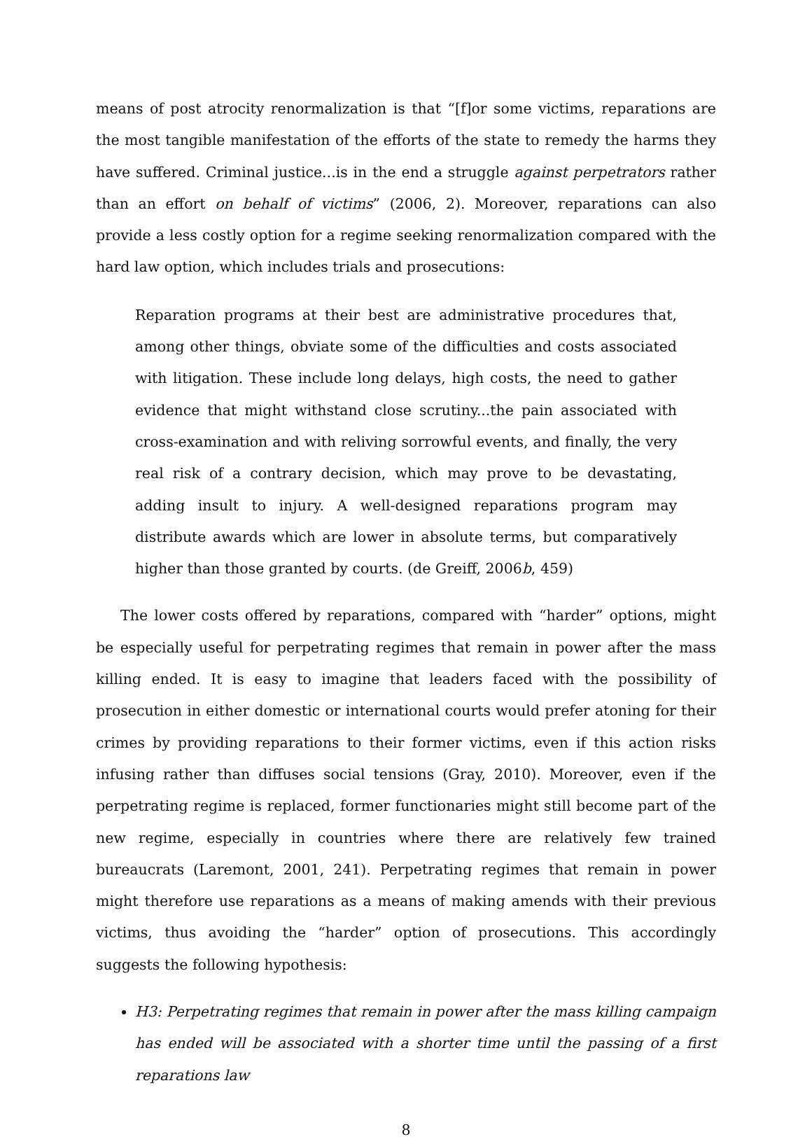means of post atrocity renormalization is that “[f]or some victims, reparations are the most tangible manifestation of the efforts of the state to remedy the harms they have suffered. Criminal justice...is in the end a struggle against perpetrators rather than an effort on behalf of victims” (2006, 2). Moreover, reparations can also provide a less costly option for a regime seeking renormalization compared with the hard law option, which includes trials and prosecutions:
Reparation programs at their best are administrative procedures that, among other things, obviate some of the difficulties and costs associated with litigation. These include long delays, high costs, the need to gather evidence that might withstand close scrutiny...the pain associated with cross-examination and with reliving sorrowful events, and finally, the very real risk of a contrary decision, which may prove to be devastating, adding insult to injury. A well-designed reparations program may distribute awards which are lower in absolute terms, but comparatively higher than those granted by courts. (de Greiff, 2006b, 459)
The lower costs offered by reparations, compared with “harder” options, might be especially useful for perpetrating regimes that remain in power after the mass killing ended. It is easy to imagine that leaders faced with the possibility of prosecution in either domestic or international courts would prefer atoning for their crimes by providing reparations to their former victims, even if this action risks infusing rather than diffuses social tensions (Gray, 2010). Moreover, even if the perpetrating regime is replaced, former functionaries might still become part of the new regime, especially in countries where there are relatively few trained bureaucrats (Laremont, 2001, 241). Perpetrating regimes that remain in power might therefore use reparations as a means of making amends with their previous victims, thus avoiding the “harder” option of prosecutions. This accordingly suggests the following hypothesis:
H3: Perpetrating regimes that remain in power after the mass killing campaign has ended will be associated with a shorter time until the passing of a first reparations law
8